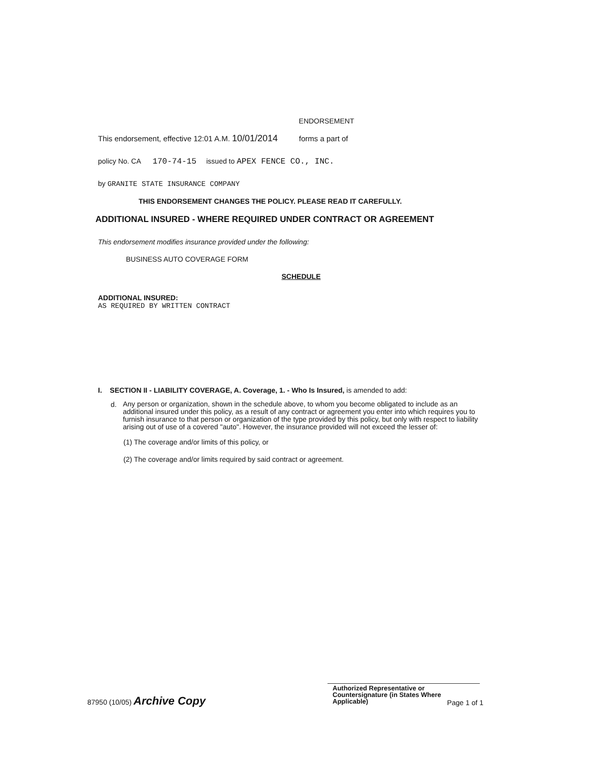ENDORSEMENT
This endorsement, effective 12:01 A.M. 10/01/2014 forms a part of
policy No. CA 170-74-15 issued to APEX FENCE CO., INC.
by GRANITE STATE INSURANCE COMPANY
THIS ENDORSEMENT CHANGES THE POLICY. PLEASE READ IT CAREFULLY.
ADDITIONAL INSURED - WHERE REQUIRED UNDER CONTRACT OR AGREEMENT
This endorsement modifies insurance provided under the following:
BUSINESS AUTO COVERAGE FORM
SCHEDULE
ADDITIONAL INSURED:
AS REQUIRED BY WRITTEN CONTRACT
I. SECTION II - LIABILITY COVERAGE, A. Coverage, 1. - Who Is Insured, is amended to add:
d.
Any person or organization, shown in the schedule above, to whom you become obligated to include as an additional insured under this policy, as a result of any contract or agreement you enter into which requires you to furnish insurance to that person or organization of the type provided by this policy, but only with respect to liability arising out of use of a covered "auto". However, the insurance provided will not exceed the lesser of:
(1) The coverage and/or limits of this policy, or
(2) The coverage and/or limits required by said contract or agreement.
Authorized Representative or
Countersignature (in States Where
Applicable)
87950 (10/05) Archive Copy
Page 1 of 1